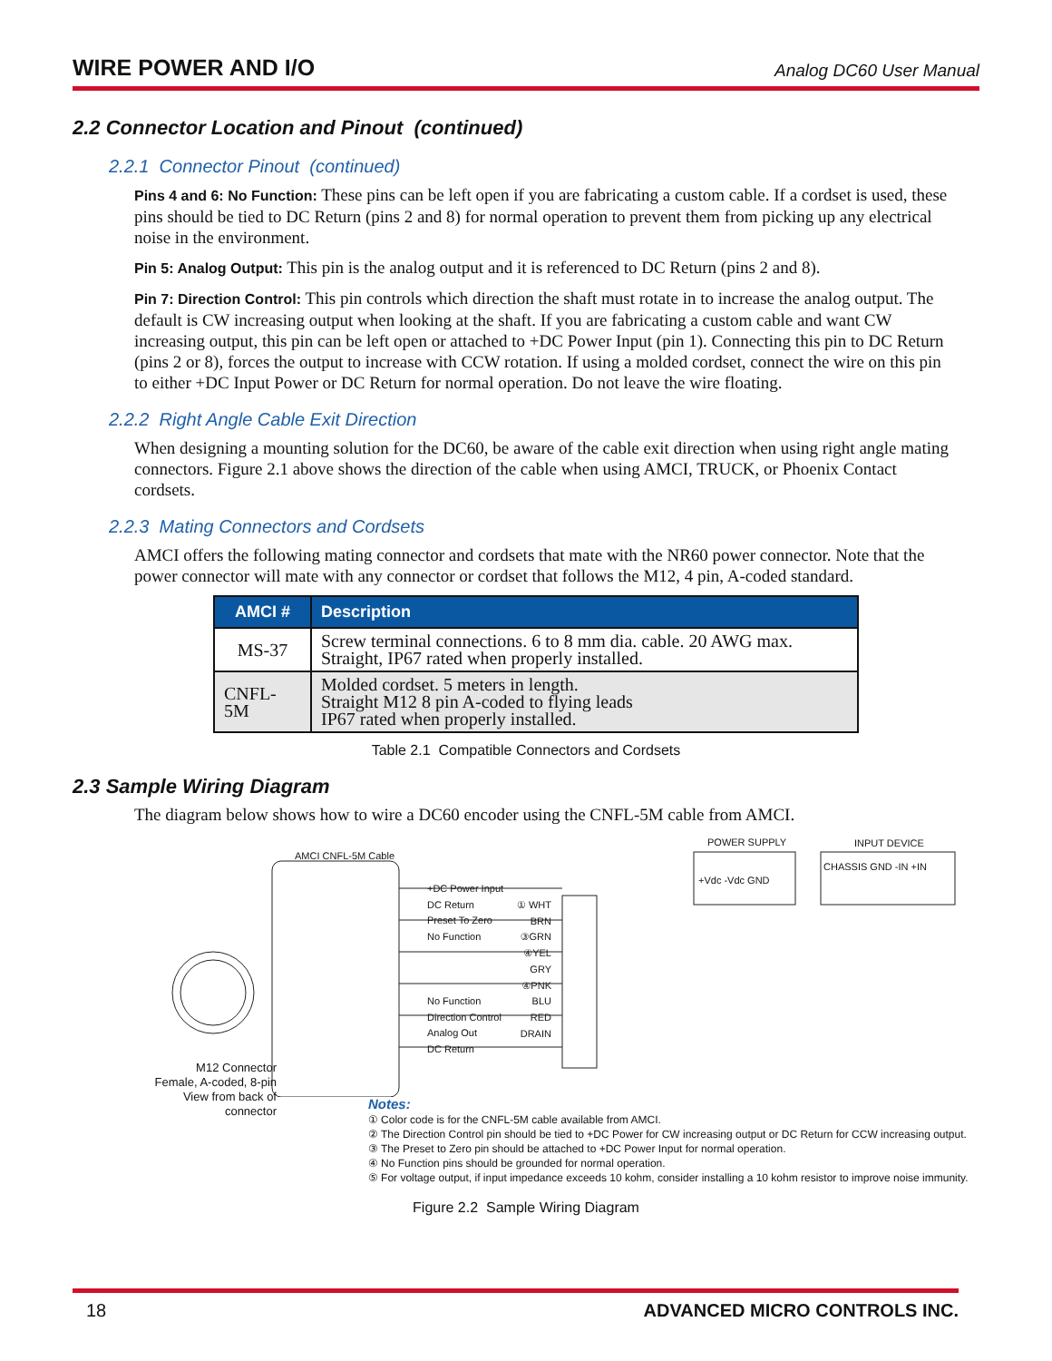WIRE POWER AND I/O Analog DC60 User Manual
2.2 Connector Location and Pinout (continued)
2.2.1 Connector Pinout (continued)
Pins 4 and 6: No Function: These pins can be left open if you are fabricating a custom cable. If a cordset is used, these pins should be tied to DC Return (pins 2 and 8) for normal operation to prevent them from picking up any electrical noise in the environment.
Pin 5: Analog Output: This pin is the analog output and it is referenced to DC Return (pins 2 and 8).
Pin 7: Direction Control: This pin controls which direction the shaft must rotate in to increase the analog output. The default is CW increasing output when looking at the shaft. If you are fabricating a custom cable and want CW increasing output, this pin can be left open or attached to +DC Power Input (pin 1). Connecting this pin to DC Return (pins 2 or 8), forces the output to increase with CCW rotation. If using a molded cordset, connect the wire on this pin to either +DC Input Power or DC Return for normal operation. Do not leave the wire floating.
2.2.2 Right Angle Cable Exit Direction
When designing a mounting solution for the DC60, be aware of the cable exit direction when using right angle mating connectors. Figure 2.1 above shows the direction of the cable when using AMCI, TRUCK, or Phoenix Contact cordsets.
2.2.3 Mating Connectors and Cordsets
AMCI offers the following mating connector and cordsets that mate with the NR60 power connector. Note that the power connector will mate with any connector or cordset that follows the M12, 4 pin, A-coded standard.
| AMCI # | Description |
| --- | --- |
| MS-37 | Screw terminal connections. 6 to 8 mm dia. cable. 20 AWG max. Straight, IP67 rated when properly installed. |
| CNFL-5M | Molded cordset. 5 meters in length. Straight M12 8 pin A-coded to flying leads IP67 rated when properly installed. |
Table 2.1 Compatible Connectors and Cordsets
2.3 Sample Wiring Diagram
The diagram below shows how to wire a DC60 encoder using the CNFL-5M cable from AMCI.
AMCI CNFL-5M Cable
POWER SUPPLY INPUT DEVICE
+Vdc -Vdc GND
CHASSIS GND -IN +IN
+DC Power Input
DC Return
Preset To Zero
No Function
No Function
Direction Control
Analog Out
DC Return
① WHT
BRN
③GRN
④YEL
GRY
④PNK
BLU
RED
DRAIN
M12 Connector
Female, A-coded, 8-pin
View from back of connector
Notes:
① Color code is for the CNFL-5M cable available from AMCI.
② The Direction Control pin should be tied to +DC Power for CW increasing output or DC Return for CCW increasing output.
③ The Preset to Zero pin should be attached to +DC Power Input for normal operation.
④ No Function pins should be grounded for normal operation.
⑤ For voltage output, if input impedance exceeds 10 kohm, consider installing a 10 kohm resistor to improve noise immunity.
Figure 2.2 Sample Wiring Diagram
18 ADVANCED MICRO CONTROLS INC.